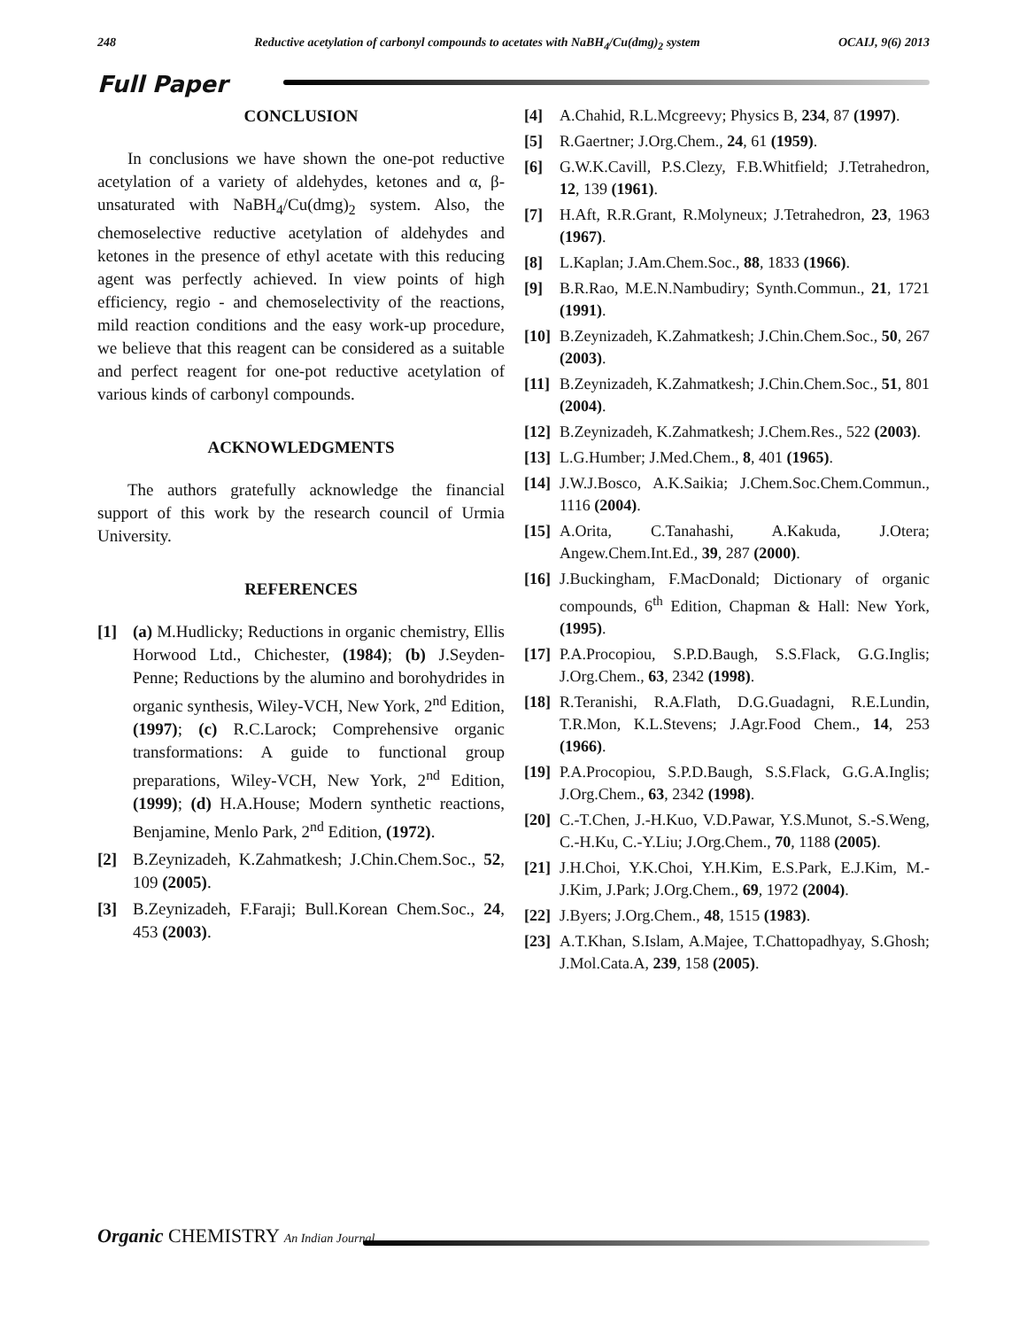248 Reductive acetylation of carbonyl compounds to acetates with NaBH<sub>4</sub>/Cu(dmg)<sub>2</sub> system OCAIJ, 9(6) 2013
Full Paper
CONCLUSION
In conclusions we have shown the one-pot reductive acetylation of a variety of aldehydes, ketones and α, β-unsaturated with NaBH<sub>4</sub>/Cu(dmg)<sub>2</sub> system. Also, the chemoselective reductive acetylation of aldehydes and ketones in the presence of ethyl acetate with this reducing agent was perfectly achieved. In view points of high efficiency, regio - and chemoselectivity of the reactions, mild reaction conditions and the easy work-up procedure, we believe that this reagent can be considered as a suitable and perfect reagent for one-pot reductive acetylation of various kinds of carbonyl compounds.
ACKNOWLEDGMENTS
The authors gratefully acknowledge the financial support of this work by the research council of Urmia University.
REFERENCES
[1] (a) M.Hudlicky; Reductions in organic chemistry, Ellis Horwood Ltd., Chichester, (1984); (b) J.Seyden-Penne; Reductions by the alumino and borohydrides in organic synthesis, Wiley-VCH, New York, 2<sup>nd</sup> Edition, (1997); (c) R.C.Larock; Comprehensive organic transformations: A guide to functional group preparations, Wiley-VCH, New York, 2<sup>nd</sup> Edition, (1999); (d) H.A.House; Modern synthetic reactions, Benjamine, Menlo Park, 2<sup>nd</sup> Edition, (1972).
[2] B.Zeynizadeh, K.Zahmatkesh; J.Chin.Chem.Soc., 52, 109 (2005).
[3] B.Zeynizadeh, F.Faraji; Bull.Korean Chem.Soc., 24, 453 (2003).
[4] A.Chahid, R.L.Mcgreevy; Physics B, 234, 87 (1997).
[5] R.Gaertner; J.Org.Chem., 24, 61 (1959).
[6] G.W.K.Cavill, P.S.Clezy, F.B.Whitfield; J.Tetrahedron, 12, 139 (1961).
[7] H.Aft, R.R.Grant, R.Molyneux; J.Tetrahedron, 23, 1963 (1967).
[8] L.Kaplan; J.Am.Chem.Soc., 88, 1833 (1966).
[9] B.R.Rao, M.E.N.Nambudiry; Synth.Commun., 21, 1721 (1991).
[10] B.Zeynizadeh, K.Zahmatkesh; J.Chin.Chem.Soc., 50, 267 (2003).
[11] B.Zeynizadeh, K.Zahmatkesh; J.Chin.Chem.Soc., 51, 801 (2004).
[12] B.Zeynizadeh, K.Zahmatkesh; J.Chem.Res., 522 (2003).
[13] L.G.Humber; J.Med.Chem., 8, 401 (1965).
[14] J.W.J.Bosco, A.K.Saikia; J.Chem.Soc.Chem.Commun., 1116 (2004).
[15] A.Orita, C.Tanahashi, A.Kakuda, J.Otera; Angew.Chem.Int.Ed., 39, 287 (2000).
[16] J.Buckingham, F.MacDonald; Dictionary of organic compounds, 6<sup>th</sup> Edition, Chapman & Hall: New York, (1995).
[17] P.A.Procopiou, S.P.D.Baugh, S.S.Flack, G.G.Inglis; J.Org.Chem., 63, 2342 (1998).
[18] R.Teranishi, R.A.Flath, D.G.Guadagni, R.E.Lundin, T.R.Mon, K.L.Stevens; J.Agr.Food Chem., 14, 253 (1966).
[19] P.A.Procopiou, S.P.D.Baugh, S.S.Flack, G.G.A.Inglis; J.Org.Chem., 63, 2342 (1998).
[20] C.-T.Chen, J.-H.Kuo, V.D.Pawar, Y.S.Munot, S.-S.Weng, C.-H.Ku, C.-Y.Liu; J.Org.Chem., 70, 1188 (2005).
[21] J.H.Choi, Y.K.Choi, Y.H.Kim, E.S.Park, E.J.Kim, M.-J.Kim, J.Park; J.Org.Chem., 69, 1972 (2004).
[22] J.Byers; J.Org.Chem., 48, 1515 (1983).
[23] A.T.Khan, S.Islam, A.Majee, T.Chattopadhyay, S.Ghosh; J.Mol.Cata.A, 239, 158 (2005).
Organic CHEMISTRY An Indian Journal